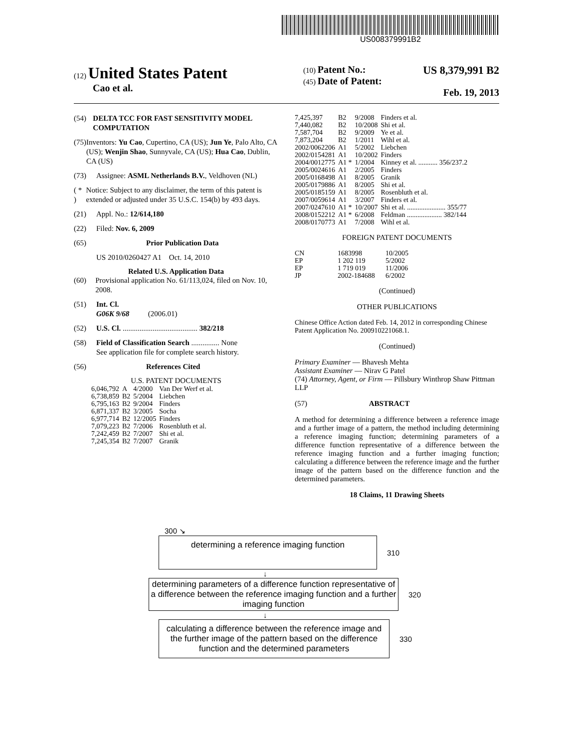US008379991B2
(12) United States Patent
Cao et al.
(10) Patent No.: US 8,379,991 B2
(45) Date of Patent: Feb. 19, 2013
(54) DELTA TCC FOR FAST SENSITIVITY MODEL COMPUTATION
(75) Inventors: Yu Cao, Cupertino, CA (US); Jun Ye, Palo Alto, CA (US); Wenjin Shao, Sunnyvale, CA (US); Hua Cao, Dublin, CA (US)
(73) Assignee: ASML Netherlands B.V., Veldhoven (NL)
( * ) Notice: Subject to any disclaimer, the term of this patent is extended or adjusted under 35 U.S.C. 154(b) by 493 days.
(21) Appl. No.: 12/614,180
(22) Filed: Nov. 6, 2009
(65) Prior Publication Data
US 2010/0260427 A1 Oct. 14, 2010
Related U.S. Application Data
(60) Provisional application No. 61/113,024, filed on Nov. 10, 2008.
(51) Int. Cl.
G06K 9/68 (2006.01)
(52) U.S. Cl. ........................................ 382/218
(58) Field of Classification Search ............... None
See application file for complete search history.
(56) References Cited
U.S. PATENT DOCUMENTS
| 6,046,792 | A | 4/2000 | Van Der Werf et al. |
| 6,738,859 | B2 | 5/2004 | Liebchen |
| 6,795,163 | B2 | 9/2004 | Finders |
| 6,871,337 | B2 | 3/2005 | Socha |
| 6,977,714 | B2 | 12/2005 | Finders |
| 7,079,223 | B2 | 7/2006 | Rosenbluth et al. |
| 7,242,459 | B2 | 7/2007 | Shi et al. |
| 7,245,354 | B2 | 7/2007 | Granik |
| 7,425,397 | B2 | 9/2008 | Finders et al. |
| 7,440,082 | B2 | 10/2008 | Shi et al. |
| 7,587,704 | B2 | 9/2009 | Ye et al. |
| 7,873,204 | B2 | 1/2011 | Wihl et al. |
| 2002/0062206 | A1 | 5/2002 | Liebchen |
| 2002/0154281 | A1 | 10/2002 | Finders |
| 2004/0012775 | A1 * | 1/2004 | Kinney et al. ........... 356/237.2 |
| 2005/0024616 | A1 | 2/2005 | Finders |
| 2005/0168498 | A1 | 8/2005 | Granik |
| 2005/0179886 | A1 | 8/2005 | Shi et al. |
| 2005/0185159 | A1 | 8/2005 | Rosenbluth et al. |
| 2007/0059614 | A1 | 3/2007 | Finders et al. |
| 2007/0247610 | A1 * | 10/2007 | Shi et al. ...................... 355/77 |
| 2008/0152212 | A1 * | 6/2008 | Feldman .................... 382/144 |
| 2008/0170773 | A1 | 7/2008 | Wihl et al. |
FOREIGN PATENT DOCUMENTS
| CN | 1683998 | 10/2005 |
| EP | 1 202 119 | 5/2002 |
| EP | 1 719 019 | 11/2006 |
| JP | 2002-184688 | 6/2002 |
(Continued)
OTHER PUBLICATIONS
Chinese Office Action dated Feb. 14, 2012 in corresponding Chinese Patent Application No. 200910221068.1.
(Continued)
Primary Examiner — Bhavesh Mehta
Assistant Examiner — Nirav G Patel
(74) Attorney, Agent, or Firm — Pillsbury Winthrop Shaw Pittman LLP
(57) ABSTRACT
A method for determining a difference between a reference image and a further image of a pattern, the method including determining a reference imaging function; determining parameters of a difference function representative of a difference between the reference imaging function and a further imaging function; calculating a difference between the reference image and the further image of the pattern based on the difference function and the determined parameters.
18 Claims, 11 Drawing Sheets
300 ↘
determining a reference imaging function
310
↓
determining parameters of a difference function representative of a difference between the reference imaging function and a further imaging function
320
↓
calculating a difference between the reference image and the further image of the pattern based on the difference function and the determined parameters
330